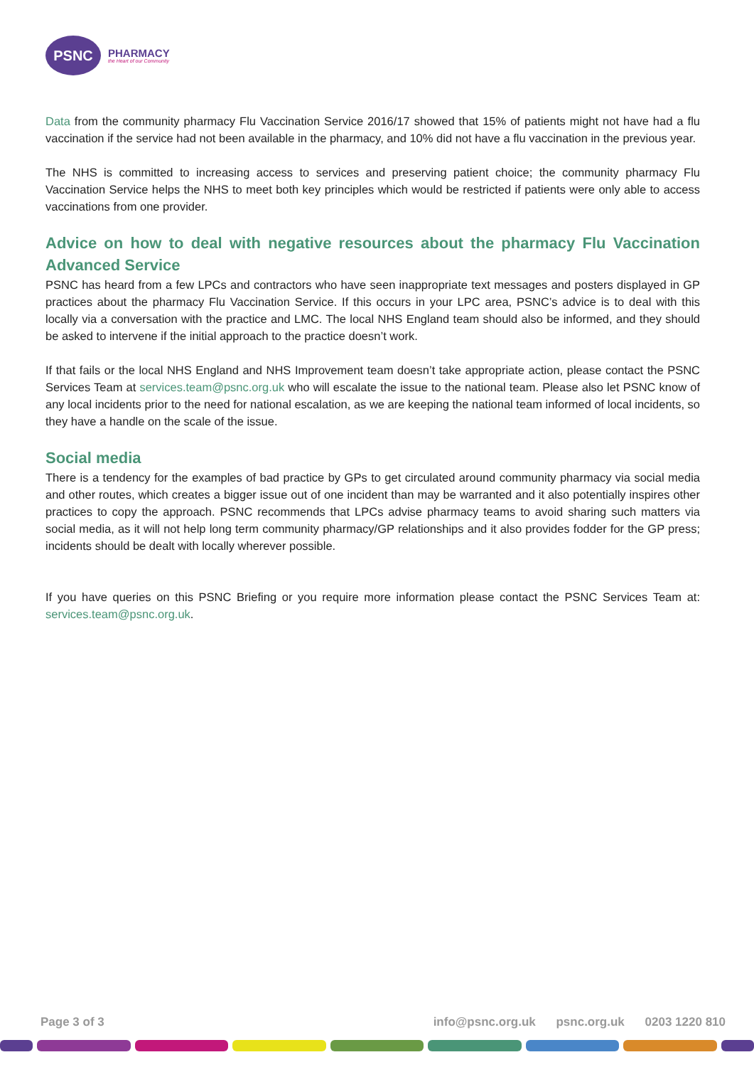PSNC
PHARMACY
the Heart of our Community
Data from the community pharmacy Flu Vaccination Service 2016/17 showed that 15% of patients might not have had a flu vaccination if the service had not been available in the pharmacy, and 10% did not have a flu vaccination in the previous year.
The NHS is committed to increasing access to services and preserving patient choice; the community pharmacy Flu Vaccination Service helps the NHS to meet both key principles which would be restricted if patients were only able to access vaccinations from one provider.
Advice on how to deal with negative resources about the pharmacy Flu Vaccination Advanced Service
PSNC has heard from a few LPCs and contractors who have seen inappropriate text messages and posters displayed in GP practices about the pharmacy Flu Vaccination Service. If this occurs in your LPC area, PSNC’s advice is to deal with this locally via a conversation with the practice and LMC. The local NHS England team should also be informed, and they should be asked to intervene if the initial approach to the practice doesn’t work.
If that fails or the local NHS England and NHS Improvement team doesn’t take appropriate action, please contact the PSNC Services Team at services.team@psnc.org.uk who will escalate the issue to the national team. Please also let PSNC know of any local incidents prior to the need for national escalation, as we are keeping the national team informed of local incidents, so they have a handle on the scale of the issue.
Social media
There is a tendency for the examples of bad practice by GPs to get circulated around community pharmacy via social media and other routes, which creates a bigger issue out of one incident than may be warranted and it also potentially inspires other practices to copy the approach. PSNC recommends that LPCs advise pharmacy teams to avoid sharing such matters via social media, as it will not help long term community pharmacy/GP relationships and it also provides fodder for the GP press; incidents should be dealt with locally wherever possible.
If you have queries on this PSNC Briefing or you require more information please contact the PSNC Services Team at: services.team@psnc.org.uk.
Page 3 of 3 info@psnc.org.uk psnc.org.uk 0203 1220 810